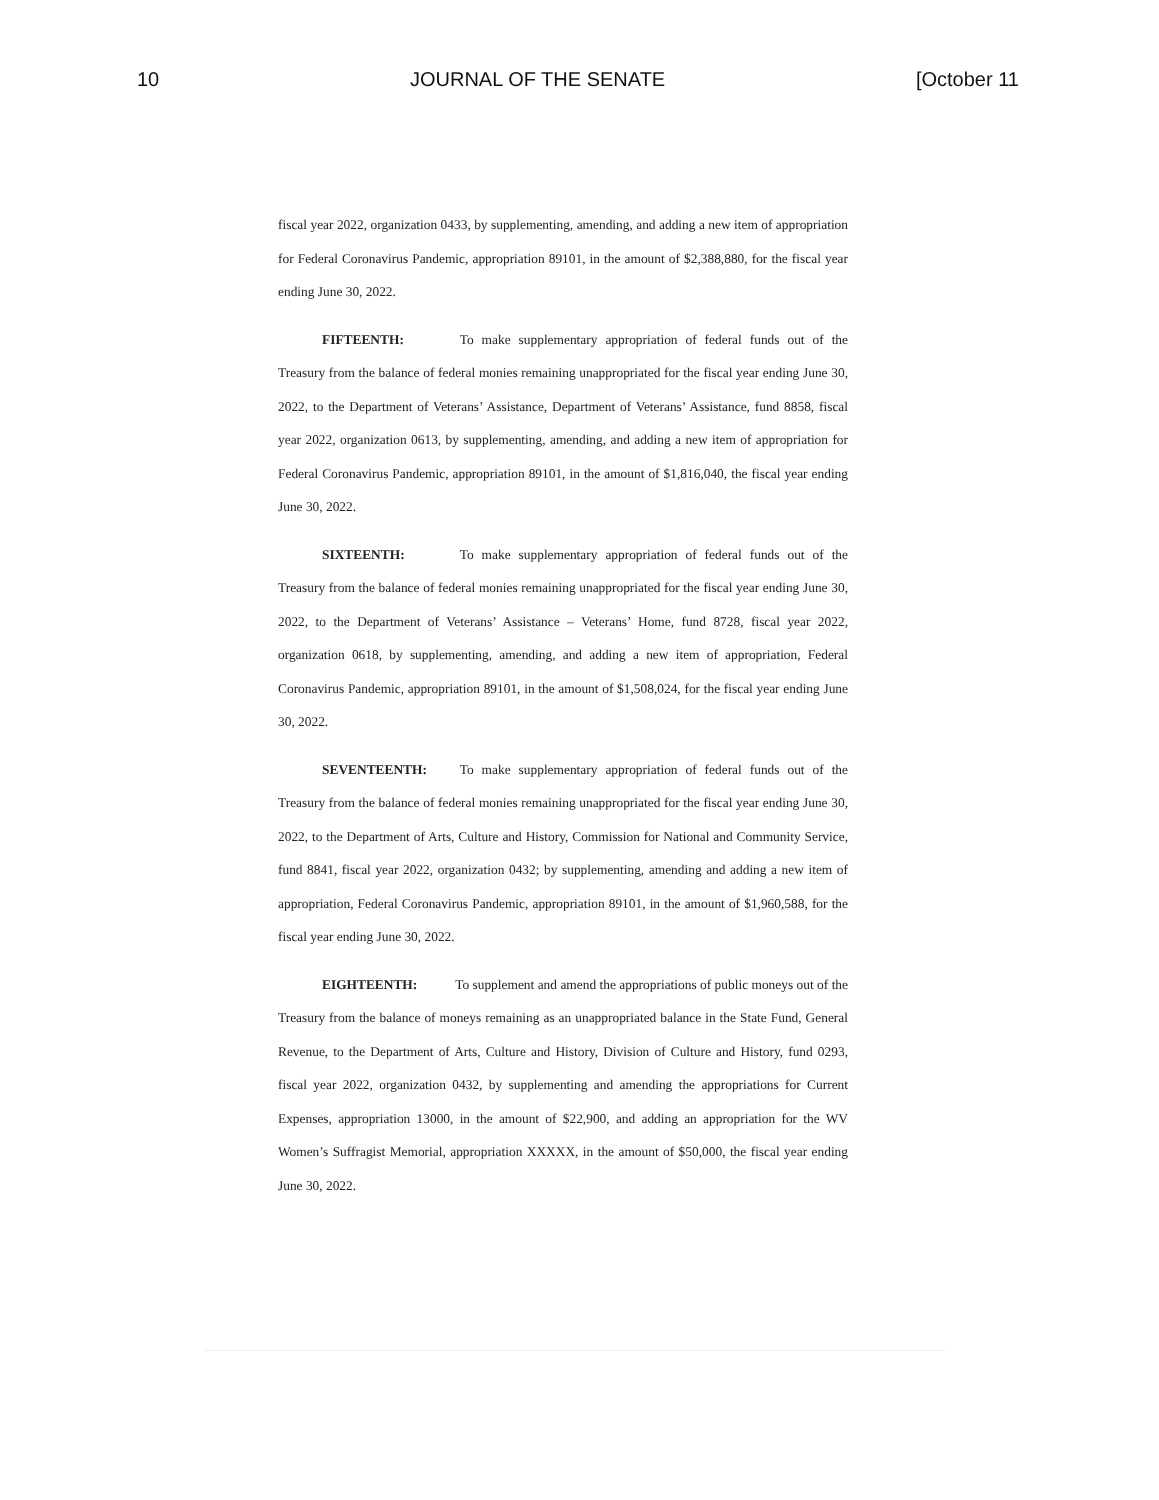10 JOURNAL OF THE SENATE [October 11
fiscal year 2022, organization 0433, by supplementing, amending, and adding a new item of appropriation for Federal Coronavirus Pandemic, appropriation 89101, in the amount of $2,388,880, for the fiscal year ending June 30, 2022.
FIFTEENTH: To make supplementary appropriation of federal funds out of the Treasury from the balance of federal monies remaining unappropriated for the fiscal year ending June 30, 2022, to the Department of Veterans’ Assistance, Department of Veterans’ Assistance, fund 8858, fiscal year 2022, organization 0613, by supplementing, amending, and adding a new item of appropriation for Federal Coronavirus Pandemic, appropriation 89101, in the amount of $1,816,040, the fiscal year ending June 30, 2022.
SIXTEENTH: To make supplementary appropriation of federal funds out of the Treasury from the balance of federal monies remaining unappropriated for the fiscal year ending June 30, 2022, to the Department of Veterans’ Assistance – Veterans’ Home, fund 8728, fiscal year 2022, organization 0618, by supplementing, amending, and adding a new item of appropriation, Federal Coronavirus Pandemic, appropriation 89101, in the amount of $1,508,024, for the fiscal year ending June 30, 2022.
SEVENTEENTH: To make supplementary appropriation of federal funds out of the Treasury from the balance of federal monies remaining unappropriated for the fiscal year ending June 30, 2022, to the Department of Arts, Culture and History, Commission for National and Community Service, fund 8841, fiscal year 2022, organization 0432; by supplementing, amending and adding a new item of appropriation, Federal Coronavirus Pandemic, appropriation 89101, in the amount of $1,960,588, for the fiscal year ending June 30, 2022.
EIGHTEENTH: To supplement and amend the appropriations of public moneys out of the Treasury from the balance of moneys remaining as an unappropriated balance in the State Fund, General Revenue, to the Department of Arts, Culture and History, Division of Culture and History, fund 0293, fiscal year 2022, organization 0432, by supplementing and amending the appropriations for Current Expenses, appropriation 13000, in the amount of $22,900, and adding an appropriation for the WV Women’s Suffragist Memorial, appropriation XXXXX, in the amount of $50,000, the fiscal year ending June 30, 2022.